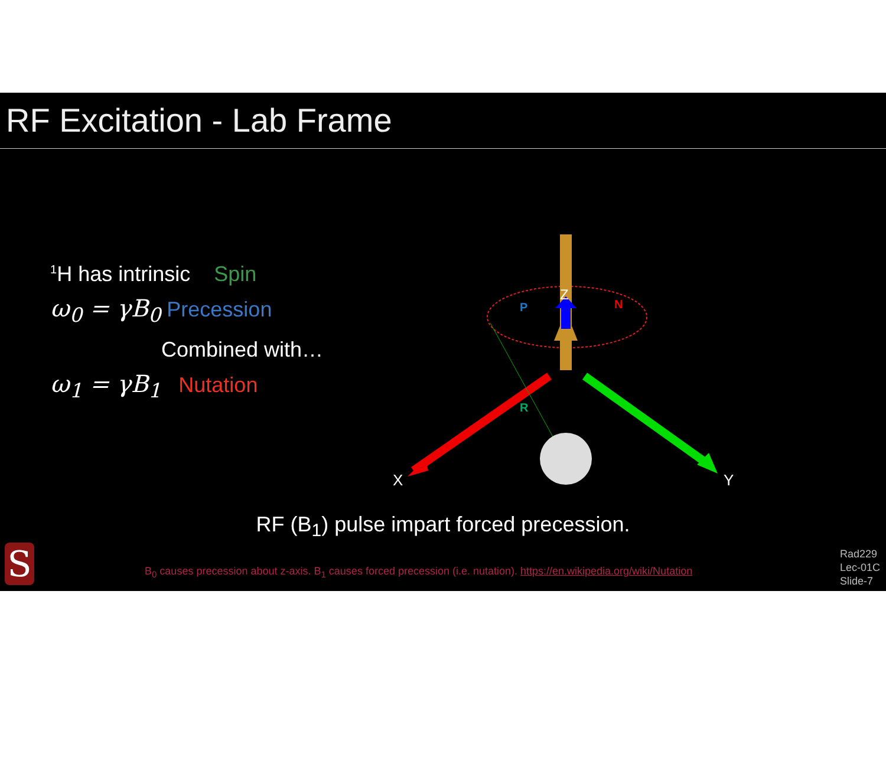RF Excitation - Lab Frame
<sup>1</sup>H has intrinsic Spin
ω<sub>0</sub> = γB<sub>0</sub> Precession
Combined with…
ω<sub>1</sub> = γB<sub>1</sub> Nutation
Z
P
N
R
X
Y
RF (B<sub>1</sub>) pulse impart forced precession.
S
B<sub>0</sub> causes precession about z-axis. B<sub>1</sub> causes forced precession (i.e. nutation). https://en.wikipedia.org/wiki/Nutation
Rad229
Lec-01C
Slide-7